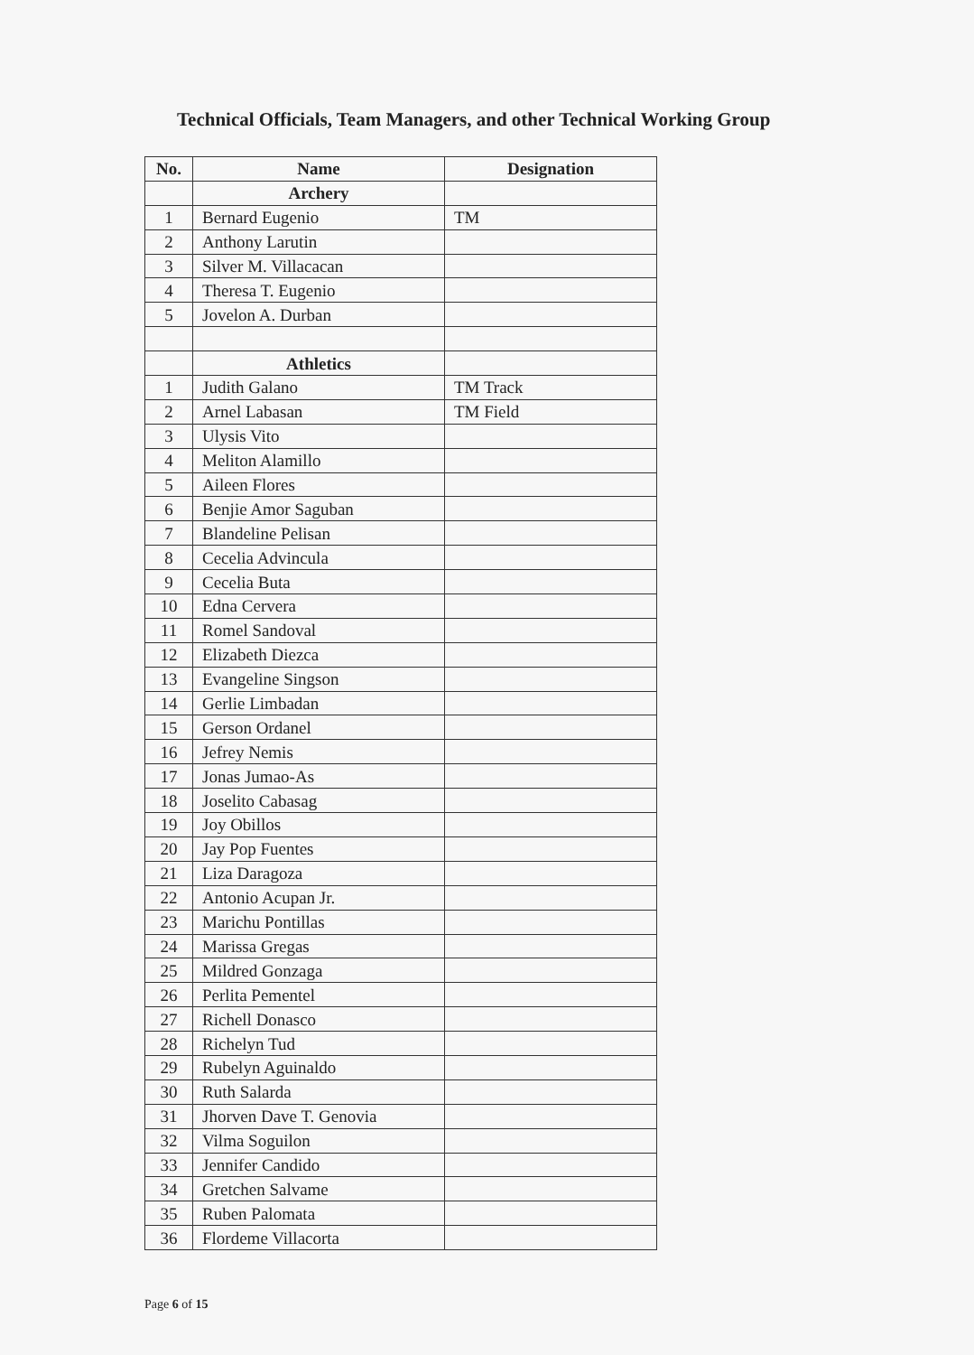Technical Officials, Team Managers, and other Technical Working Group
| No. | Name | Designation |
| --- | --- | --- |
| | Archery | |
| 1 | Bernard Eugenio | TM |
| 2 | Anthony Larutin | |
| 3 | Silver M. Villacacan | |
| 4 | Theresa T. Eugenio | |
| 5 | Jovelon A. Durban | |
| | Athletics | |
| 1 | Judith Galano | TM Track |
| 2 | Arnel Labasan | TM Field |
| 3 | Ulysis Vito | |
| 4 | Meliton Alamillo | |
| 5 | Aileen Flores | |
| 6 | Benjie Amor Saguban | |
| 7 | Blandeline Pelisan | |
| 8 | Cecelia Advincula | |
| 9 | Cecelia Buta | |
| 10 | Edna Cervera | |
| 11 | Romel Sandoval | |
| 12 | Elizabeth Diezca | |
| 13 | Evangeline Singson | |
| 14 | Gerlie Limbadan | |
| 15 | Gerson Ordanel | |
| 16 | Jefrey Nemis | |
| 17 | Jonas Jumao-As | |
| 18 | Joselito Cabasag | |
| 19 | Joy Obillos | |
| 20 | Jay Pop Fuentes | |
| 21 | Liza Daragoza | |
| 22 | Antonio Acupan Jr. | |
| 23 | Marichu Pontillas | |
| 24 | Marissa Gregas | |
| 25 | Mildred Gonzaga | |
| 26 | Perlita Pementel | |
| 27 | Richell Donasco | |
| 28 | Richelyn Tud | |
| 29 | Rubelyn Aguinaldo | |
| 30 | Ruth Salarda | |
| 31 | Jhorven Dave T. Genovia | |
| 32 | Vilma Soguilon | |
| 33 | Jennifer Candido | |
| 34 | Gretchen Salvame | |
| 35 | Ruben Palomata | |
| 36 | Flordeme Villacorta | |
Page 6 of 15